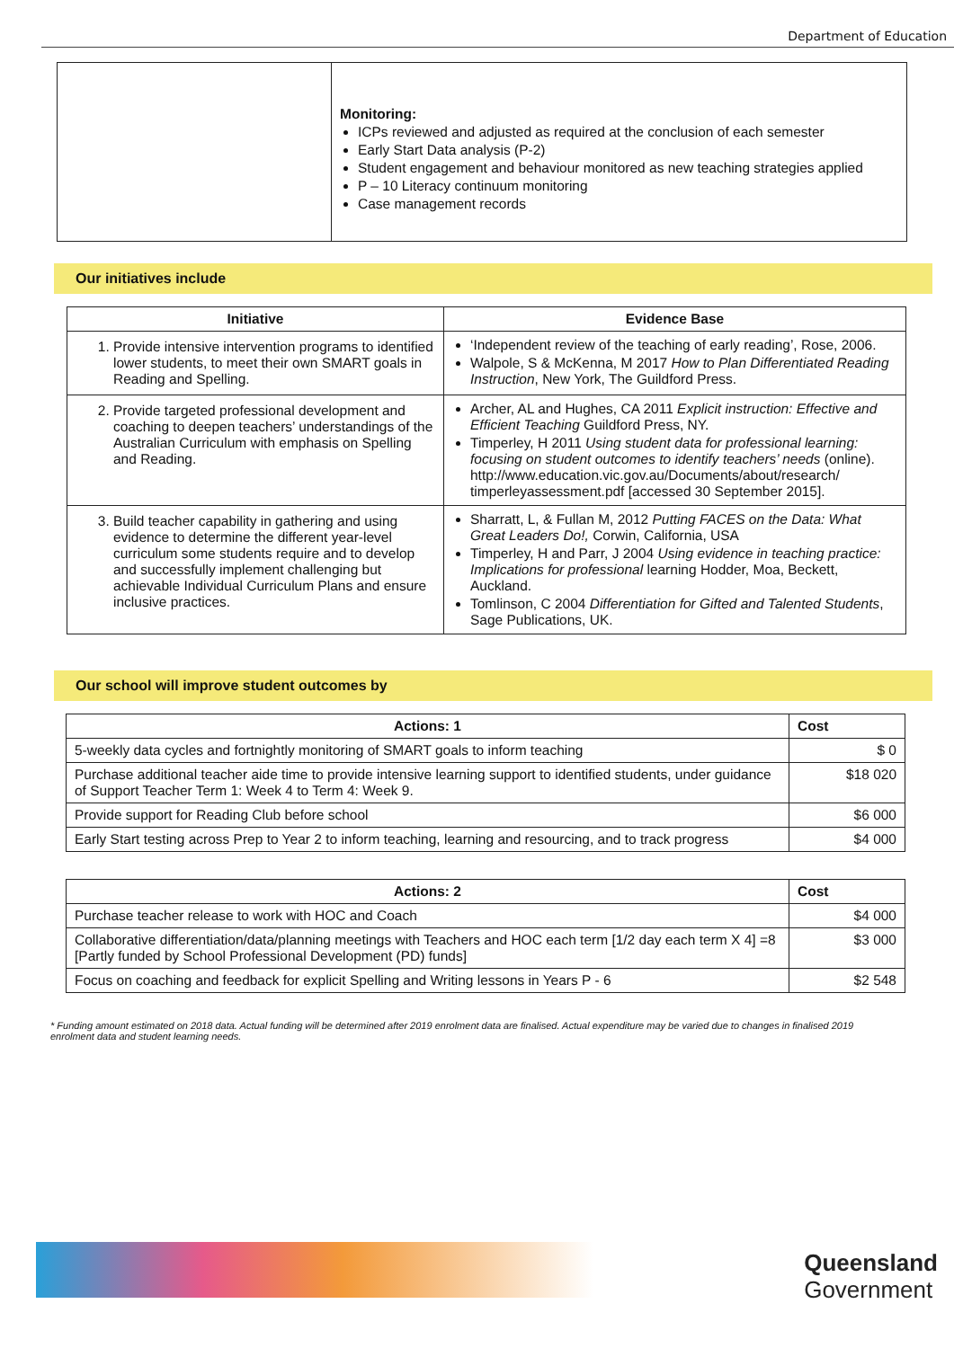Department of Education
| | Monitoring: ICPs reviewed and adjusted as required at the conclusion of each semester Early Start Data analysis (P-2) Student engagement and behaviour monitored as new teaching strategies applied P – 10 Literacy continuum monitoring Case management records |
Our initiatives include
| Initiative | Evidence Base |
| --- | --- |
| 1. Provide intensive intervention programs to identified lower students, to meet their own SMART goals in Reading and Spelling. | ‘Independent review of the teaching of early reading’, Rose, 2006. Walpole, S & McKenna, M 2017 How to Plan Differentiated Reading Instruction , New York, The Guildford Press. |
| 2. Provide targeted professional development and coaching to deepen teachers’ understandings of the Australian Curriculum with emphasis on Spelling and Reading. | Archer, AL and Hughes, CA 2011 Explicit instruction: Effective and Efficient Teaching Guildford Press, NY. Timperley, H 2011 Using student data for professional learning: focusing on student outcomes to identify teachers’ needs (online). http://www.education.vic.gov.au/Documents/about/research/ timperleyassessment.pdf [accessed 30 September 2015]. |
| 3. Build teacher capability in gathering and using evidence to determine the different year-level curriculum some students require and to develop and successfully implement challenging but achievable Individual Curriculum Plans and ensure inclusive practices. | Sharratt, L, & Fullan M, 2012 Putting FACES on the Data: What Great Leaders Do!, Corwin, California, USA Timperley, H and Parr, J 2004 Using evidence in teaching practice: Implications for professional learning Hodder, Moa, Beckett, Auckland. Tomlinson, C 2004 Differentiation for Gifted and Talented Students , Sage Publications, UK. |
Our school will improve student outcomes by
| Actions: 1 | Cost |
| --- | --- |
| 5-weekly data cycles and fortnightly monitoring of SMART goals to inform teaching | $ 0 |
| Purchase additional teacher aide time to provide intensive learning support to identified students, under guidance of Support Teacher Term 1: Week 4 to Term 4: Week 9. | $18 020 |
| Provide support for Reading Club before school | $6 000 |
| Early Start testing across Prep to Year 2 to inform teaching, learning and resourcing, and to track progress | $4 000 |
| Actions: 2 | Cost |
| --- | --- |
| Purchase teacher release to work with HOC and Coach | $4 000 |
| Collaborative differentiation/data/planning meetings with Teachers and HOC each term [1/2 day each term X 4] =8 [Partly funded by School Professional Development (PD) funds] | $3 000 |
| Focus on coaching and feedback for explicit Spelling and Writing lessons in Years P - 6 | $2 548 |
* Funding amount estimated on 2018 data. Actual funding will be determined after 2019 enrolment data are finalised. Actual expenditure may be varied due to changes in finalised 2019 enrolment data and student learning needs.
Queensland
Government